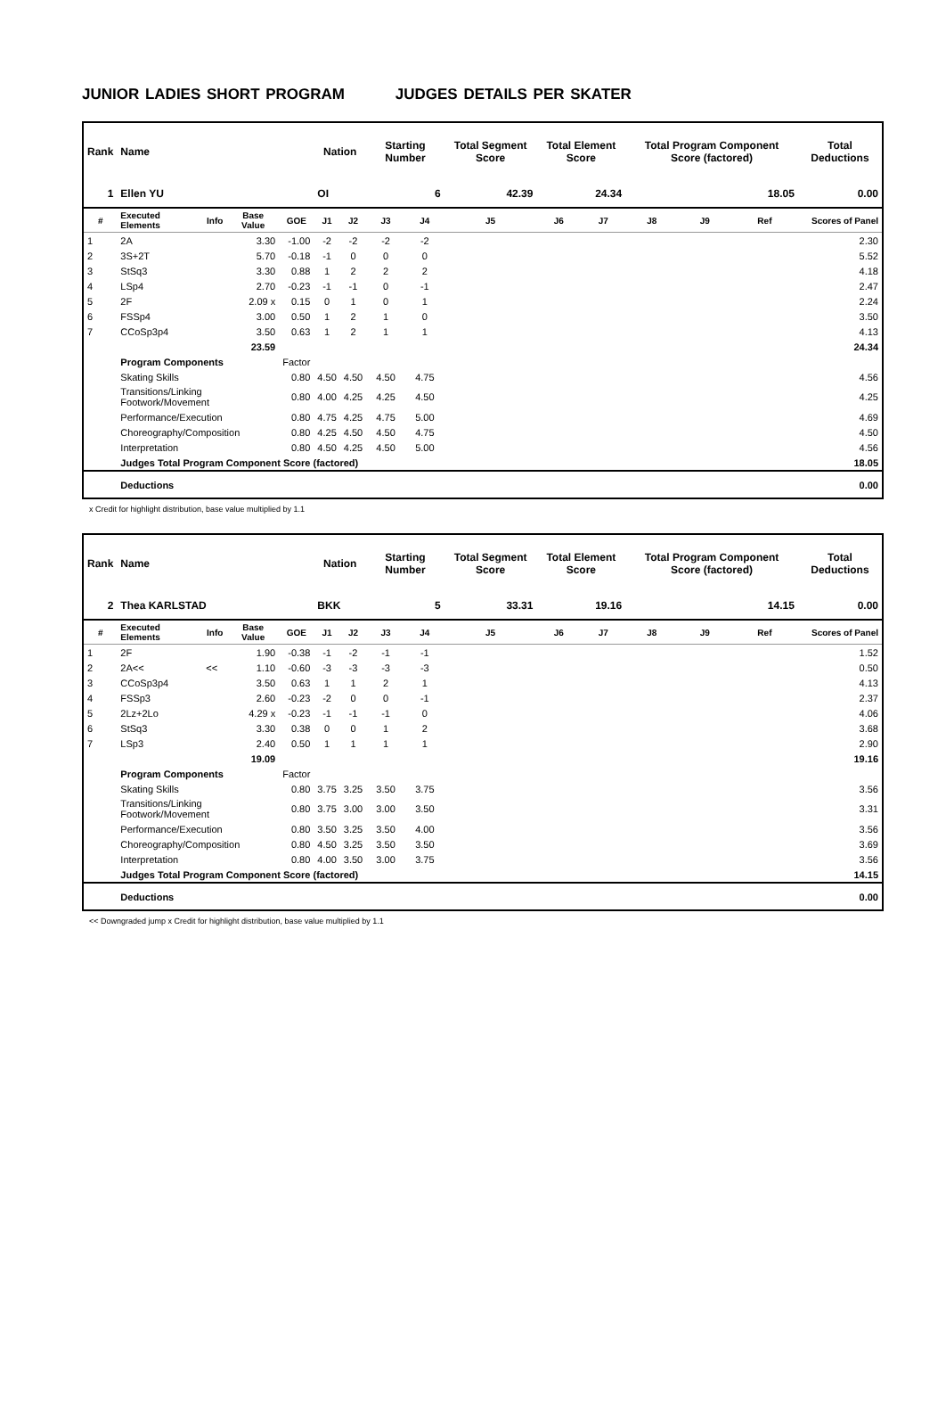JUNIOR LADIES SHORT PROGRAM JUDGES DETAILS PER SKATER
| Rank | Name | | | | Nation | | Starting Number | | Total Segment Score | Total Element Score | | Total Program Component Score (factored) | | | Total Deductions |
| --- | --- | --- | --- | --- | --- | --- | --- | --- | --- | --- | --- | --- | --- | --- | --- |
| 1 | Ellen YU | | | | OI | | 6 | | 42.39 | 24.34 | | 18.05 | | | 0.00 |
| # | Executed Elements | Info | Base Value | GOE | J1 | J2 | J3 | J4 | J5 | J6 | J7 | J8 | J9 | Ref | Scores of Panel |
| 1 | 2A | | 3.30 | -1.00 | -2 | -2 | -2 | -2 | | | | | | | 2.30 |
| 2 | 3S+2T | | 5.70 | -0.18 | -1 | 0 | 0 | 0 | | | | | | | 5.52 |
| 3 | StSq3 | | 3.30 | 0.88 | 1 | 2 | 2 | 2 | | | | | | | 4.18 |
| 4 | LSp4 | | 2.70 | -0.23 | -1 | -1 | 0 | -1 | | | | | | | 2.47 |
| 5 | 2F | | 2.09 x | 0.15 | 0 | 1 | 0 | 1 | | | | | | | 2.24 |
| 6 | FSSp4 | | 3.00 | 0.50 | 1 | 2 | 1 | 0 | | | | | | | 3.50 |
| 7 | CCoSp3p4 | | 3.50 | 0.63 | 1 | 2 | 1 | 1 | | | | | | | 4.13 |
| | | | 23.59 | | | | | | | | | | | | 24.34 |
| | Program Components | | | Factor | | | | | | | | | | | |
| | Skating Skills | | | 0.80 | 4.50 | 4.50 | 4.50 | 4.75 | | | | | | | 4.56 |
| | Transitions/Linking Footwork/Movement | | | 0.80 | 4.00 | 4.25 | 4.25 | 4.50 | | | | | | | 4.25 |
| | Performance/Execution | | | 0.80 | 4.75 | 4.25 | 4.75 | 5.00 | | | | | | | 4.69 |
| | Choreography/Composition | | | 0.80 | 4.25 | 4.50 | 4.50 | 4.75 | | | | | | | 4.50 |
| | Interpretation | | | 0.80 | 4.50 | 4.25 | 4.50 | 5.00 | | | | | | | 4.56 |
| | Judges Total Program Component Score (factored) | | | | | | | | | | | | | | 18.05 |
| | Deductions | | | | | | | | | | | | | | 0.00 |
x Credit for highlight distribution, base value multiplied by 1.1
| Rank | Name | | | | Nation | | Starting Number | | Total Segment Score | Total Element Score | | Total Program Component Score (factored) | | | Total Deductions |
| --- | --- | --- | --- | --- | --- | --- | --- | --- | --- | --- | --- | --- | --- | --- | --- |
| 2 | Thea KARLSTAD | | | | BKK | | 5 | | 33.31 | 19.16 | | 14.15 | | | 0.00 |
| # | Executed Elements | Info | Base Value | GOE | J1 | J2 | J3 | J4 | J5 | J6 | J7 | J8 | J9 | Ref | Scores of Panel |
| 1 | 2F | | 1.90 | -0.38 | -1 | -2 | -1 | -1 | | | | | | | 1.52 |
| 2 | 2A<< | << | 1.10 | -0.60 | -3 | -3 | -3 | -3 | | | | | | | 0.50 |
| 3 | CCoSp3p4 | | 3.50 | 0.63 | 1 | 1 | 2 | 1 | | | | | | | 4.13 |
| 4 | FSSp3 | | 2.60 | -0.23 | -2 | 0 | 0 | -1 | | | | | | | 2.37 |
| 5 | 2Lz+2Lo | | 4.29 x | -0.23 | -1 | -1 | -1 | 0 | | | | | | | 4.06 |
| 6 | StSq3 | | 3.30 | 0.38 | 0 | 0 | 1 | 2 | | | | | | | 3.68 |
| 7 | LSp3 | | 2.40 | 0.50 | 1 | 1 | 1 | 1 | | | | | | | 2.90 |
| | | | 19.09 | | | | | | | | | | | | 19.16 |
| | Program Components | | | Factor | | | | | | | | | | | |
| | Skating Skills | | | 0.80 | 3.75 | 3.25 | 3.50 | 3.75 | | | | | | | 3.56 |
| | Transitions/Linking Footwork/Movement | | | 0.80 | 3.75 | 3.00 | 3.00 | 3.50 | | | | | | | 3.31 |
| | Performance/Execution | | | 0.80 | 3.50 | 3.25 | 3.50 | 4.00 | | | | | | | 3.56 |
| | Choreography/Composition | | | 0.80 | 4.50 | 3.25 | 3.50 | 3.50 | | | | | | | 3.69 |
| | Interpretation | | | 0.80 | 4.00 | 3.50 | 3.00 | 3.75 | | | | | | | 3.56 |
| | Judges Total Program Component Score (factored) | | | | | | | | | | | | | | 14.15 |
| | Deductions | | | | | | | | | | | | | | 0.00 |
<< Downgraded jump x Credit for highlight distribution, base value multiplied by 1.1